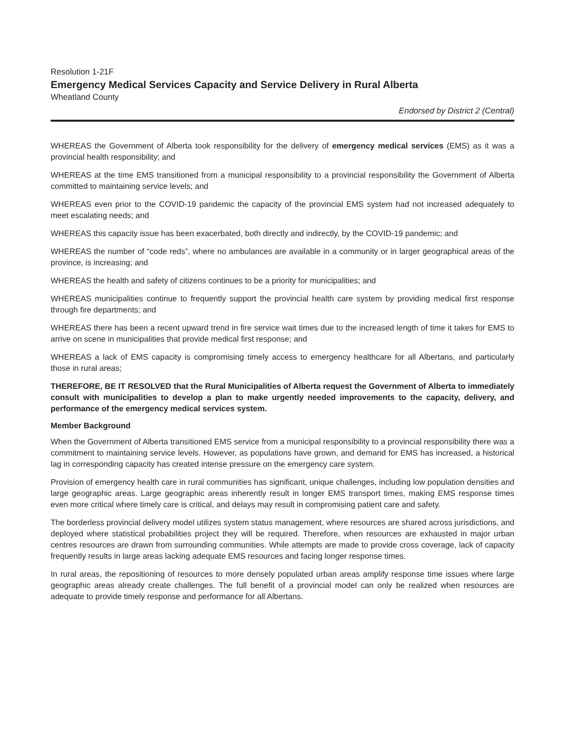Resolution 1-21F
Emergency Medical Services Capacity and Service Delivery in Rural Alberta
Wheatland County
Endorsed by District 2 (Central)
WHEREAS the Government of Alberta took responsibility for the delivery of emergency medical services (EMS) as it was a provincial health responsibility; and
WHEREAS at the time EMS transitioned from a municipal responsibility to a provincial responsibility the Government of Alberta committed to maintaining service levels; and
WHEREAS even prior to the COVID-19 pandemic the capacity of the provincial EMS system had not increased adequately to meet escalating needs; and
WHEREAS this capacity issue has been exacerbated, both directly and indirectly, by the COVID-19 pandemic; and
WHEREAS the number of “code reds”, where no ambulances are available in a community or in larger geographical areas of the province, is increasing; and
WHEREAS the health and safety of citizens continues to be a priority for municipalities; and
WHEREAS municipalities continue to frequently support the provincial health care system by providing medical first response through fire departments; and
WHEREAS there has been a recent upward trend in fire service wait times due to the increased length of time it takes for EMS to arrive on scene in municipalities that provide medical first response; and
WHEREAS a lack of EMS capacity is compromising timely access to emergency healthcare for all Albertans, and particularly those in rural areas;
THEREFORE, BE IT RESOLVED that the Rural Municipalities of Alberta request the Government of Alberta to immediately consult with municipalities to develop a plan to make urgently needed improvements to the capacity, delivery, and performance of the emergency medical services system.
Member Background
When the Government of Alberta transitioned EMS service from a municipal responsibility to a provincial responsibility there was a commitment to maintaining service levels. However, as populations have grown, and demand for EMS has increased, a historical lag in corresponding capacity has created intense pressure on the emergency care system.
Provision of emergency health care in rural communities has significant, unique challenges, including low population densities and large geographic areas. Large geographic areas inherently result in longer EMS transport times, making EMS response times even more critical where timely care is critical, and delays may result in compromising patient care and safety.
The borderless provincial delivery model utilizes system status management, where resources are shared across jurisdictions, and deployed where statistical probabilities project they will be required. Therefore, when resources are exhausted in major urban centres resources are drawn from surrounding communities. While attempts are made to provide cross coverage, lack of capacity frequently results in large areas lacking adequate EMS resources and facing longer response times.
In rural areas, the repositioning of resources to more densely populated urban areas amplify response time issues where large geographic areas already create challenges. The full benefit of a provincial model can only be realized when resources are adequate to provide timely response and performance for all Albertans.